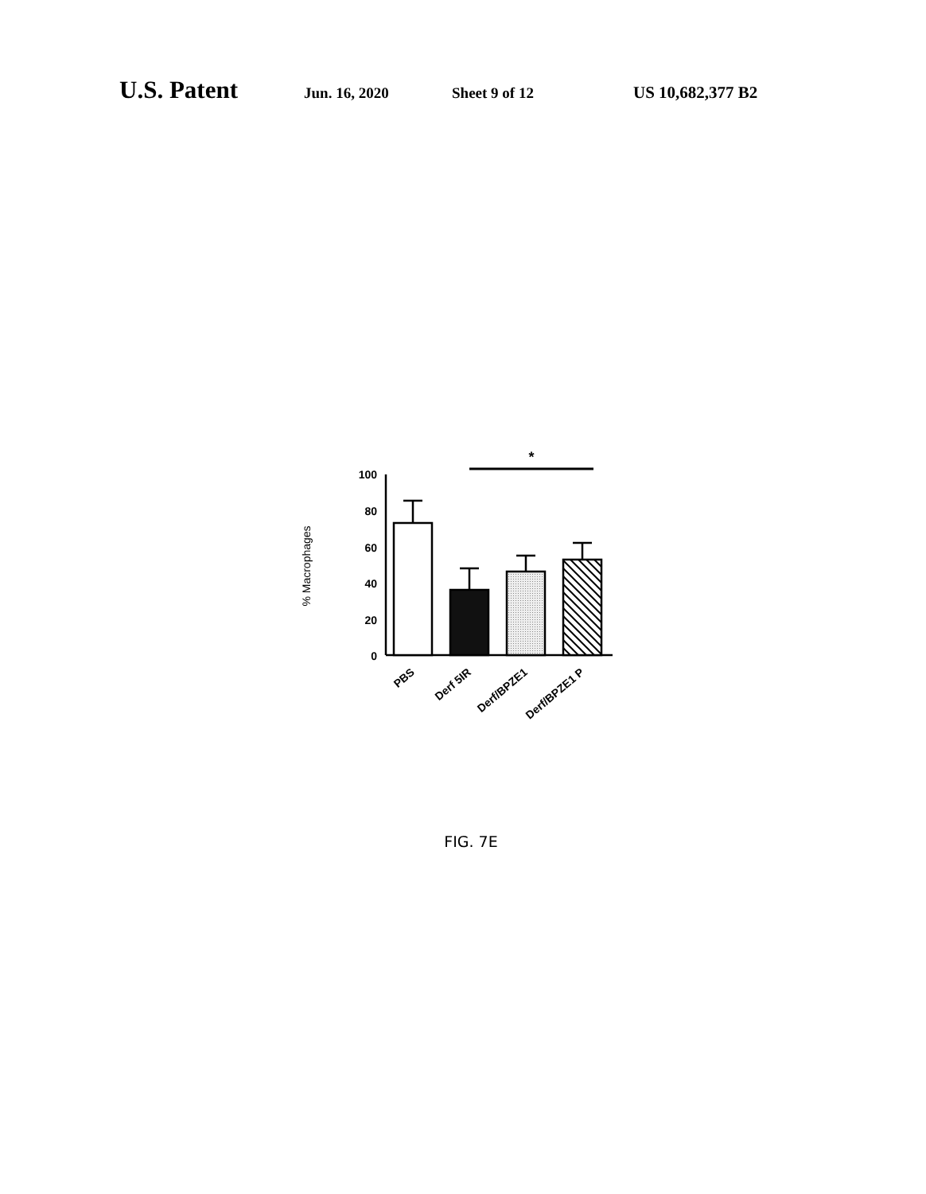U.S. Patent Jun. 16, 2020 Sheet 9 of 12 US 10,682,377 B2
*
100
80
60
40
20
0
% Macrophages
PBS
Derf 5IR
Derf/BPZE1
Derf/BPZE1 P
FIG. 7E